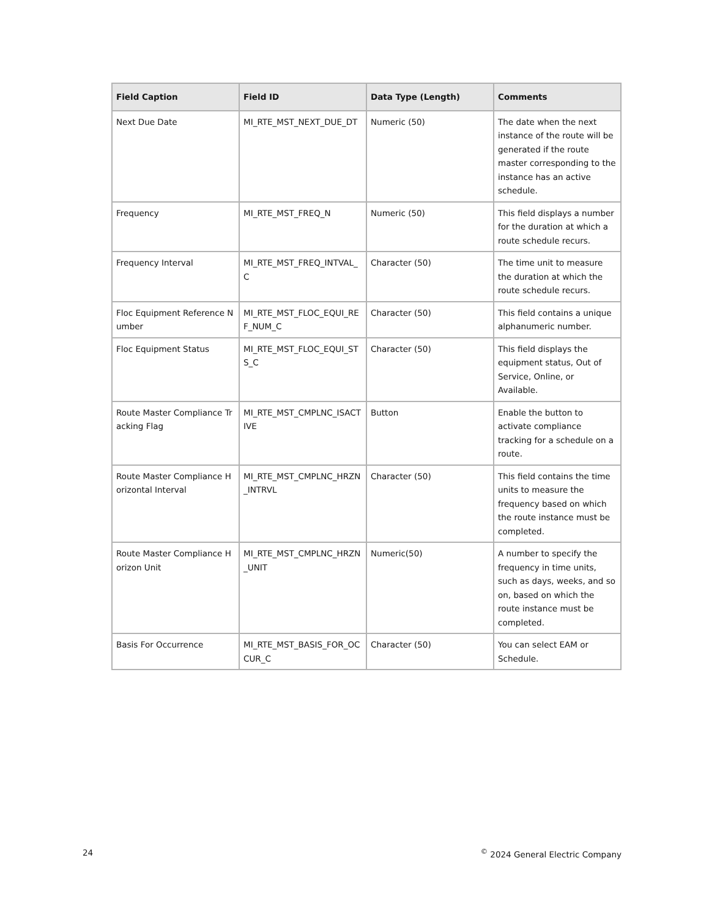| Field Caption | Field ID | Data Type (Length) | Comments |
| --- | --- | --- | --- |
| Next Due Date | MI_RTE_MST_NEXT_DUE_DT | Numeric (50) | The date when the next instance of the route will be generated if the route master corresponding to the instance has an active schedule. |
| Frequency | MI_RTE_MST_FREQ_N | Numeric (50) | This field displays a number for the duration at which a route schedule recurs. |
| Frequency Interval | MI_RTE_MST_FREQ_INTVAL_C | Character (50) | The time unit to measure the duration at which the route schedule recurs. |
| Floc Equipment Reference Number | MI_RTE_MST_FLOC_EQUI_REF_NUM_C | Character (50) | This field contains a unique alphanumeric number. |
| Floc Equipment Status | MI_RTE_MST_FLOC_EQUI_STS_C | Character (50) | This field displays the equipment status, Out of Service, Online, or Available. |
| Route Master Compliance Tracking Flag | MI_RTE_MST_CMPLNC_ISACTIVE | Button | Enable the button to activate compliance tracking for a schedule on a route. |
| Route Master Compliance Horizontal Interval | MI_RTE_MST_CMPLNC_HRZN_INTRVL | Character (50) | This field contains the time units to measure the frequency based on which the route instance must be completed. |
| Route Master Compliance Horizon Unit | MI_RTE_MST_CMPLNC_HRZN_UNIT | Numeric(50) | A number to specify the frequency in time units, such as days, weeks, and so on, based on which the route instance must be completed. |
| Basis For Occurrence | MI_RTE_MST_BASIS_FOR_OCCUR_C | Character (50) | You can select EAM or Schedule. |
24<sup>©</sup> 2024 General Electric Company